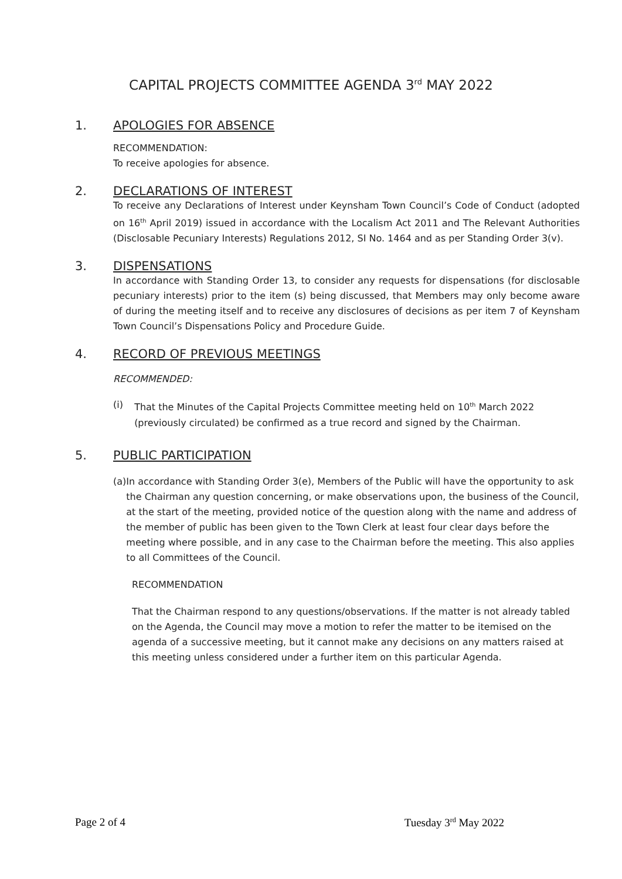CAPITAL PROJECTS COMMITTEE AGENDA 3<sup>rd</sup> MAY 2022
1. APOLOGIES FOR ABSENCE
RECOMMENDATION:
To receive apologies for absence.
2. DECLARATIONS OF INTEREST
To receive any Declarations of Interest under Keynsham Town Council’s Code of Conduct (adopted on 16<sup>th</sup> April 2019) issued in accordance with the Localism Act 2011 and The Relevant Authorities (Disclosable Pecuniary Interests) Regulations 2012, SI No. 1464 and as per Standing Order 3(v).
3. DISPENSATIONS
In accordance with Standing Order 13, to consider any requests for dispensations (for disclosable pecuniary interests) prior to the item (s) being discussed, that Members may only become aware of during the meeting itself and to receive any disclosures of decisions as per item 7 of Keynsham Town Council’s Dispensations Policy and Procedure Guide.
4. RECORD OF PREVIOUS MEETINGS
RECOMMENDED:
(i) That the Minutes of the Capital Projects Committee meeting held on 10<sup>th</sup> March 2022 (previously circulated) be confirmed as a true record and signed by the Chairman.
5. PUBLIC PARTICIPATION
(a) In accordance with Standing Order 3(e), Members of the Public will have the opportunity to ask the Chairman any question concerning, or make observations upon, the business of the Council, at the start of the meeting, provided notice of the question along with the name and address of the member of public has been given to the Town Clerk at least four clear days before the meeting where possible, and in any case to the Chairman before the meeting. This also applies to all Committees of the Council.
RECOMMENDATION
That the Chairman respond to any questions/observations. If the matter is not already tabled on the Agenda, the Council may move a motion to refer the matter to be itemised on the agenda of a successive meeting, but it cannot make any decisions on any matters raised at this meeting unless considered under a further item on this particular Agenda.
Page 2 of 4 Tuesday 3<sup>rd</sup> May 2022